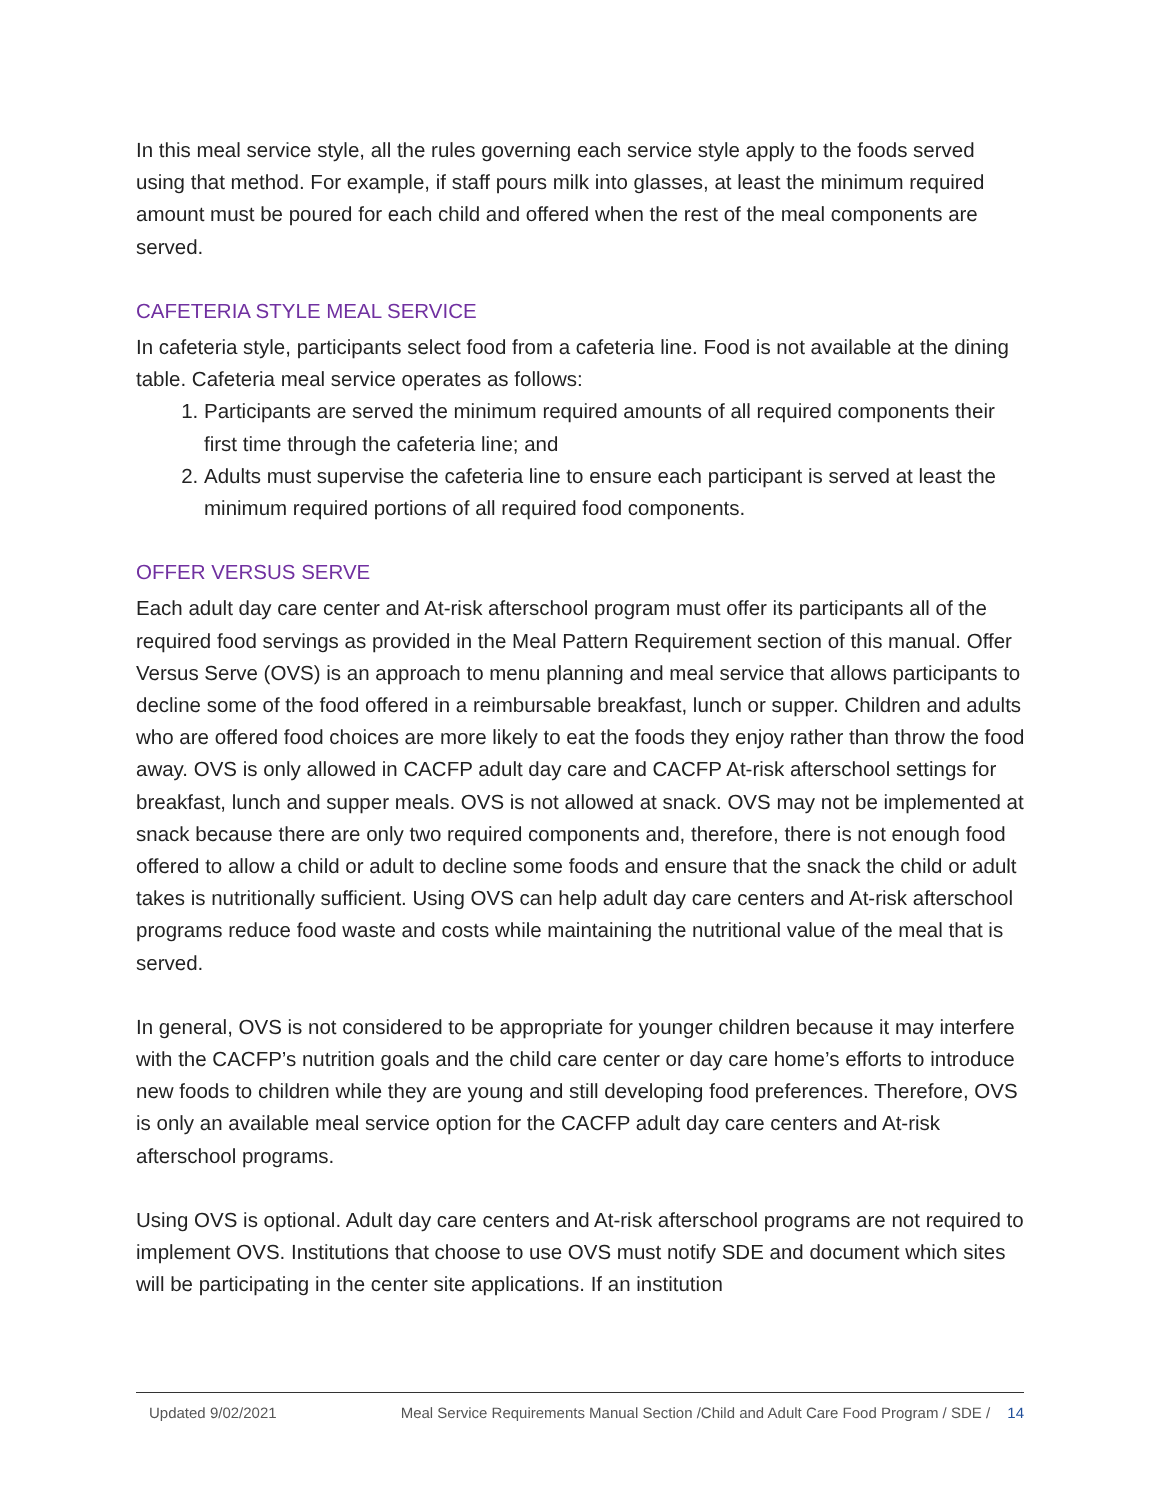In this meal service style, all the rules governing each service style apply to the foods served using that method. For example, if staff pours milk into glasses, at least the minimum required amount must be poured for each child and offered when the rest of the meal components are served.
CAFETERIA STYLE MEAL SERVICE
In cafeteria style, participants select food from a cafeteria line. Food is not available at the dining table. Cafeteria meal service operates as follows:
1. Participants are served the minimum required amounts of all required components their first time through the cafeteria line; and
2. Adults must supervise the cafeteria line to ensure each participant is served at least the minimum required portions of all required food components.
OFFER VERSUS SERVE
Each adult day care center and At-risk afterschool program must offer its participants all of the required food servings as provided in the Meal Pattern Requirement section of this manual. Offer Versus Serve (OVS) is an approach to menu planning and meal service that allows participants to decline some of the food offered in a reimbursable breakfast, lunch or supper. Children and adults who are offered food choices are more likely to eat the foods they enjoy rather than throw the food away. OVS is only allowed in CACFP adult day care and CACFP At-risk afterschool settings for breakfast, lunch and supper meals. OVS is not allowed at snack. OVS may not be implemented at snack because there are only two required components and, therefore, there is not enough food offered to allow a child or adult to decline some foods and ensure that the snack the child or adult takes is nutritionally sufficient. Using OVS can help adult day care centers and At-risk afterschool programs reduce food waste and costs while maintaining the nutritional value of the meal that is served.
In general, OVS is not considered to be appropriate for younger children because it may interfere with the CACFP’s nutrition goals and the child care center or day care home’s efforts to introduce new foods to children while they are young and still developing food preferences. Therefore, OVS is only an available meal service option for the CACFP adult day care centers and At-risk afterschool programs.
Using OVS is optional. Adult day care centers and At-risk afterschool programs are not required to implement OVS. Institutions that choose to use OVS must notify SDE and document which sites will be participating in the center site applications. If an institution
Updated 9/02/2021 Meal Service Requirements Manual Section /Child and Adult Care Food Program / SDE / 14